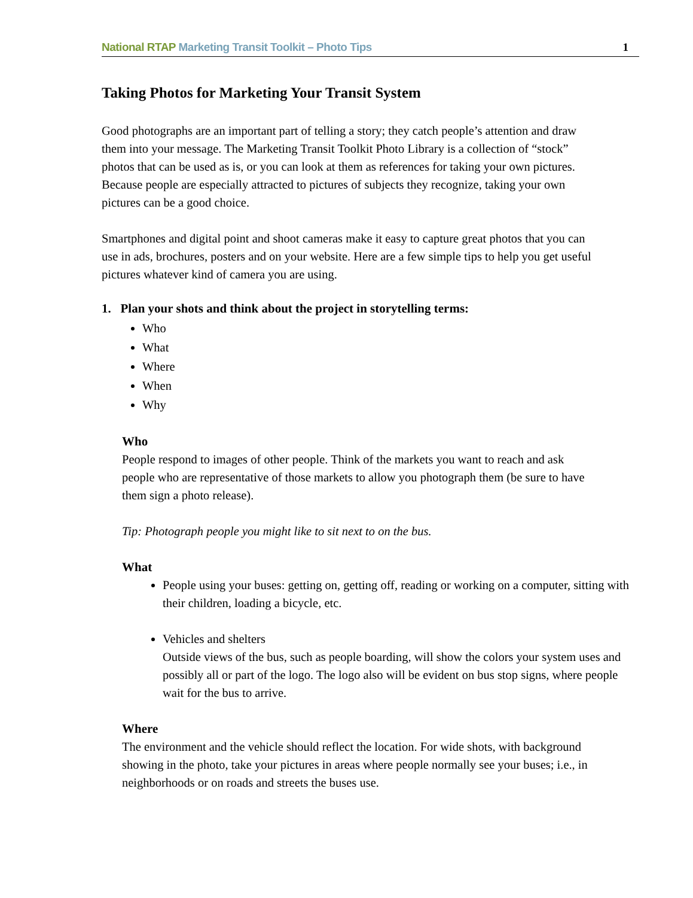National RTAP Marketing Transit Toolkit – Photo Tips 1
Taking Photos for Marketing Your Transit System
Good photographs are an important part of telling a story; they catch people’s attention and draw them into your message. The Marketing Transit Toolkit Photo Library is a collection of “stock” photos that can be used as is, or you can look at them as references for taking your own pictures. Because people are especially attracted to pictures of subjects they recognize, taking your own pictures can be a good choice.
Smartphones and digital point and shoot cameras make it easy to capture great photos that you can use in ads, brochures, posters and on your website. Here are a few simple tips to help you get useful pictures whatever kind of camera you are using.
1. Plan your shots and think about the project in storytelling terms:
Who
What
Where
When
Why
Who
People respond to images of other people. Think of the markets you want to reach and ask people who are representative of those markets to allow you photograph them (be sure to have them sign a photo release).
Tip: Photograph people you might like to sit next to on the bus.
What
People using your buses: getting on, getting off, reading or working on a computer, sitting with their children, loading a bicycle, etc.
Vehicles and shelters
Outside views of the bus, such as people boarding, will show the colors your system uses and possibly all or part of the logo. The logo also will be evident on bus stop signs, where people wait for the bus to arrive.
Where
The environment and the vehicle should reflect the location. For wide shots, with background showing in the photo, take your pictures in areas where people normally see your buses; i.e., in neighborhoods or on roads and streets the buses use.